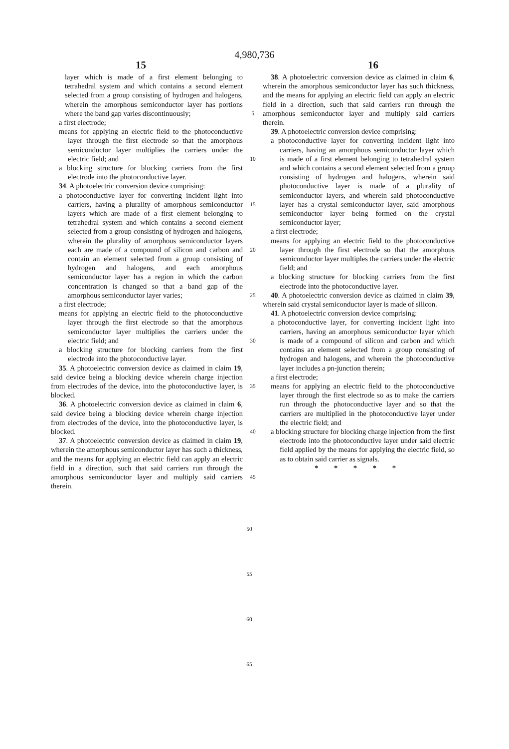4,980,736
15 16
layer which is made of a first element belonging to tetrahedral system and which contains a second element selected from a group consisting of hydrogen and halogens, wherein the amorphous semiconductor layer has portions where the band gap varies discontinuously;
a first electrode;
means for applying an electric field to the photoconductive layer through the first electrode so that the amorphous semiconductor layer multiplies the carriers under the electric field; and
a blocking structure for blocking carriers from the first electrode into the photoconductive layer.
34. A photoelectric conversion device comprising:
a photoconductive layer for converting incident light into carriers, having a plurality of amorphous semiconductor layers which are made of a first element belonging to tetrahedral system and which contains a second element selected from a group consisting of hydrogen and halogens, wherein the plurality of amorphous semiconductor layers each are made of a compound of silicon and carbon and contain an element selected from a group consisting of hydrogen and halogens, and each amorphous semiconductor layer has a region in which the carbon concentration is changed so that a band gap of the amorphous semiconductor layer varies;
a first electrode;
means for applying an electric field to the photoconductive layer through the first electrode so that the amorphous semiconductor layer multiplies the carriers under the electric field; and
a blocking structure for blocking carriers from the first electrode into the photoconductive layer.
35. A photoelectric conversion device as claimed in claim 19, said device being a blocking device wherein charge injection from electrodes of the device, into the photoconductive layer, is blocked.
36. A photoelectric conversion device as claimed in claim 6, said device being a blocking device wherein charge injection from electrodes of the device, into the photoconductive layer, is blocked.
37. A photoelectric conversion device as claimed in claim 19, wherein the amorphous semiconductor layer has such a thickness, and the means for applying an electric field can apply an electric field in a direction, such that said carriers run through the amorphous semiconductor layer and multiply said carriers therein.
5
10
15
20
25
30
35
40
45
38. A photoelectric conversion device as claimed in claim 6, wherein the amorphous semiconductor layer has such thickness, and the means for applying an electric field can apply an electric field in a direction, such that said carriers run through the amorphous semiconductor layer and multiply said carriers therein.
39. A photoelectric conversion device comprising:
a photoconductive layer for converting incident light into carriers, having an amorphous semiconductor layer which is made of a first element belonging to tetrahedral system and which contains a second element selected from a group consisting of hydrogen and halogens, wherein said photoconductive layer is made of a plurality of semiconductor layers, and wherein said photoconductive layer has a crystal semiconductor layer, said amorphous semiconductor layer being formed on the crystal semiconductor layer;
a first electrode;
means for applying an electric field to the photoconductive layer through the first electrode so that the amorphous semiconductor layer multiples the carriers under the electric field; and
a blocking structure for blocking carriers from the first electrode into the photoconductive layer.
40. A photoelectric conversion device as claimed in claim 39, wherein said crystal semiconductor layer is made of silicon.
41. A photoelectric conversion device comprising:
a photoconductive layer, for converting incident light into carriers, having an amorphous semiconductor layer which is made of a compound of silicon and carbon and which contains an element selected from a group consisting of hydrogen and halogens, and wherein the photoconductive layer includes a pn-junction therein;
a first electrode;
means for applying an electric field to the photoconductive layer through the first electrode so as to make the carriers run through the photoconductive layer and so that the carriers are multiplied in the photoconductive layer under the electric field; and
a blocking structure for blocking charge injection from the first electrode into the photoconductive layer under said electric field applied by the means for applying the electric field, so as to obtain said carrier as signals.
* * * * *
50
55
60
65